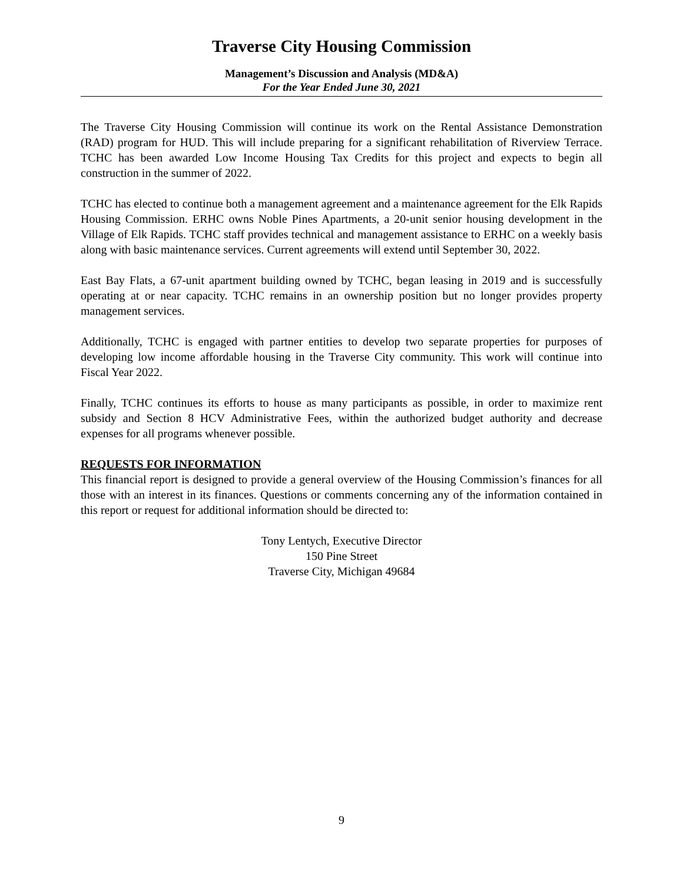Traverse City Housing Commission
Management’s Discussion and Analysis (MD&A)
For the Year Ended June 30, 2021
The Traverse City Housing Commission will continue its work on the Rental Assistance Demonstration (RAD) program for HUD. This will include preparing for a significant rehabilitation of Riverview Terrace. TCHC has been awarded Low Income Housing Tax Credits for this project and expects to begin all construction in the summer of 2022.
TCHC has elected to continue both a management agreement and a maintenance agreement for the Elk Rapids Housing Commission. ERHC owns Noble Pines Apartments, a 20-unit senior housing development in the Village of Elk Rapids. TCHC staff provides technical and management assistance to ERHC on a weekly basis along with basic maintenance services. Current agreements will extend until September 30, 2022.
East Bay Flats, a 67-unit apartment building owned by TCHC, began leasing in 2019 and is successfully operating at or near capacity. TCHC remains in an ownership position but no longer provides property management services.
Additionally, TCHC is engaged with partner entities to develop two separate properties for purposes of developing low income affordable housing in the Traverse City community. This work will continue into Fiscal Year 2022.
Finally, TCHC continues its efforts to house as many participants as possible, in order to maximize rent subsidy and Section 8 HCV Administrative Fees, within the authorized budget authority and decrease expenses for all programs whenever possible.
REQUESTS FOR INFORMATION
This financial report is designed to provide a general overview of the Housing Commission’s finances for all those with an interest in its finances. Questions or comments concerning any of the information contained in this report or request for additional information should be directed to:
Tony Lentych, Executive Director
150 Pine Street
Traverse City, Michigan 49684
9